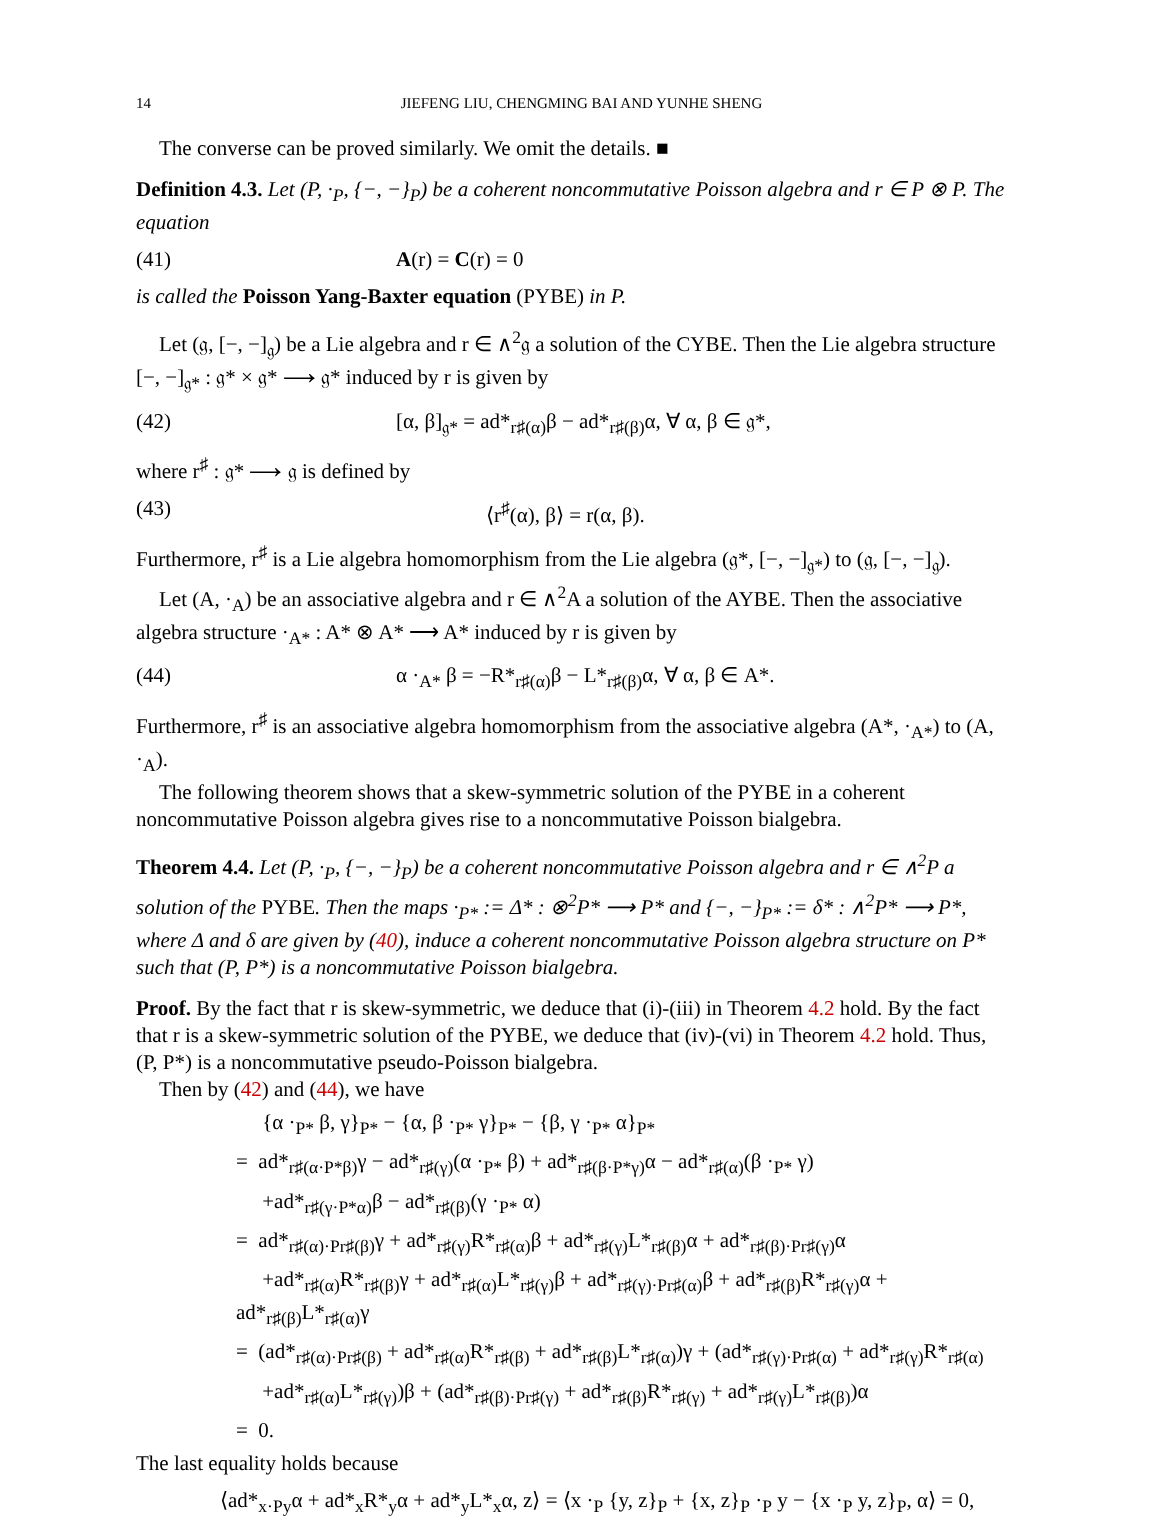14 JIEFENG LIU, CHENGMING BAI AND YUNHE SHENG
The converse can be proved similarly. We omit the details. ■
Definition 4.3. Let (P, ·<sub>P</sub>, {−, −}<sub>P</sub>) be a coherent noncommutative Poisson algebra and r ∈ P ⊗ P. The equation
(41) A(r) = C(r) = 0
is called the Poisson Yang-Baxter equation (PYBE) in P.
Let (𝔤, [−, −]<sub>𝔤</sub>) be a Lie algebra and r ∈ ∧<sup>2</sup>𝔤 a solution of the CYBE. Then the Lie algebra structure [−, −]<sub>𝔤*</sub> : 𝔤* × 𝔤* ⟶ 𝔤* induced by r is given by
(42) [α, β]<sub>𝔤*</sub> = ad*<sub>r♯(α)</sub>β − ad*<sub>r♯(β)</sub>α, ∀ α, β ∈ 𝔤*,
where r<sup>♯</sup> : 𝔤* ⟶ 𝔤 is defined by
(43) ⟨r<sup>♯</sup>(α), β⟩ = r(α, β).
Furthermore, r<sup>♯</sup> is a Lie algebra homomorphism from the Lie algebra (𝔤*, [−, −]<sub>𝔤*</sub>) to (𝔤, [−, −]<sub>𝔤</sub>).
Let (A, ·<sub>A</sub>) be an associative algebra and r ∈ ∧<sup>2</sup>A a solution of the AYBE. Then the associative algebra structure ·<sub>A*</sub> : A* ⊗ A* ⟶ A* induced by r is given by
(44) α ·<sub>A*</sub> β = −R*<sub>r♯(α)</sub>β − L*<sub>r♯(β)</sub>α, ∀ α, β ∈ A*.
Furthermore, r<sup>♯</sup> is an associative algebra homomorphism from the associative algebra (A*, ·<sub>A*</sub>) to (A, ·<sub>A</sub>).
The following theorem shows that a skew-symmetric solution of the PYBE in a coherent noncommutative Poisson algebra gives rise to a noncommutative Poisson bialgebra.
Theorem 4.4. Let (P, ·<sub>P</sub>, {−, −}<sub>P</sub>) be a coherent noncommutative Poisson algebra and r ∈ ∧<sup>2</sup>P a solution of the PYBE. Then the maps ·<sub>P*</sub> := Δ* : ⊗<sup>2</sup>P* ⟶ P* and {−, −}<sub>P*</sub> := δ* : ∧<sup>2</sup>P* ⟶ P*, where Δ and δ are given by (40), induce a coherent noncommutative Poisson algebra structure on P* such that (P, P*) is a noncommutative Poisson bialgebra.
Proof. By the fact that r is skew-symmetric, we deduce that (i)-(iii) in Theorem 4.2 hold. By the fact that r is a skew-symmetric solution of the PYBE, we deduce that (iv)-(vi) in Theorem 4.2 hold. Thus, (P, P*) is a noncommutative pseudo-Poisson bialgebra.
Then by (42) and (44), we have
{α ·<sub>P*</sub> β, γ}<sub>P*</sub> − {α, β ·<sub>P*</sub> γ}<sub>P*</sub> − {β, γ ·<sub>P*</sub> α}<sub>P*</sub>
= ad*<sub>r♯(α·P*β)</sub>γ − ad*<sub>r♯(γ)</sub>(α ·<sub>P*</sub> β) + ad*<sub>r♯(β·P*γ)</sub>α − ad*<sub>r♯(α)</sub>(β ·<sub>P*</sub> γ)
+ad*<sub>r♯(γ·P*α)</sub>β − ad*<sub>r♯(β)</sub>(γ ·<sub>P*</sub> α)
= ad*<sub>r♯(α)·Pr♯(β)</sub>γ + ad*<sub>r♯(γ)</sub>R*<sub>r♯(α)</sub>β + ad*<sub>r♯(γ)</sub>L*<sub>r♯(β)</sub>α + ad*<sub>r♯(β)·Pr♯(γ)</sub>α
+ad*<sub>r♯(α)</sub>R*<sub>r♯(β)</sub>γ + ad*<sub>r♯(α)</sub>L*<sub>r♯(γ)</sub>β + ad*<sub>r♯(γ)·Pr♯(α)</sub>β + ad*<sub>r♯(β)</sub>R*<sub>r♯(γ)</sub>α + ad*<sub>r♯(β)</sub>L*<sub>r♯(α)</sub>γ
= (ad*<sub>r♯(α)·Pr♯(β)</sub> + ad*<sub>r♯(α)</sub>R*<sub>r♯(β)</sub> + ad*<sub>r♯(β)</sub>L*<sub>r♯(α)</sub>)γ + (ad*<sub>r♯(γ)·Pr♯(α)</sub> + ad*<sub>r♯(γ)</sub>R*<sub>r♯(α)</sub>
+ad*<sub>r♯(α)</sub>L*<sub>r♯(γ)</sub>)β + (ad*<sub>r♯(β)·Pr♯(γ)</sub> + ad*<sub>r♯(β)</sub>R*<sub>r♯(γ)</sub> + ad*<sub>r♯(γ)</sub>L*<sub>r♯(β)</sub>)α
= 0.
The last equality holds because
⟨ad*<sub>x·Py</sub>α + ad*<sub>x</sub>R*<sub>y</sub>α + ad*<sub>y</sub>L*<sub>x</sub>α, z⟩ = ⟨x ·<sub>P</sub> {y, z}<sub>P</sub> + {x, z}<sub>P</sub> ·<sub>P</sub> y − {x ·<sub>P</sub> y, z}<sub>P</sub>, α⟩ = 0,